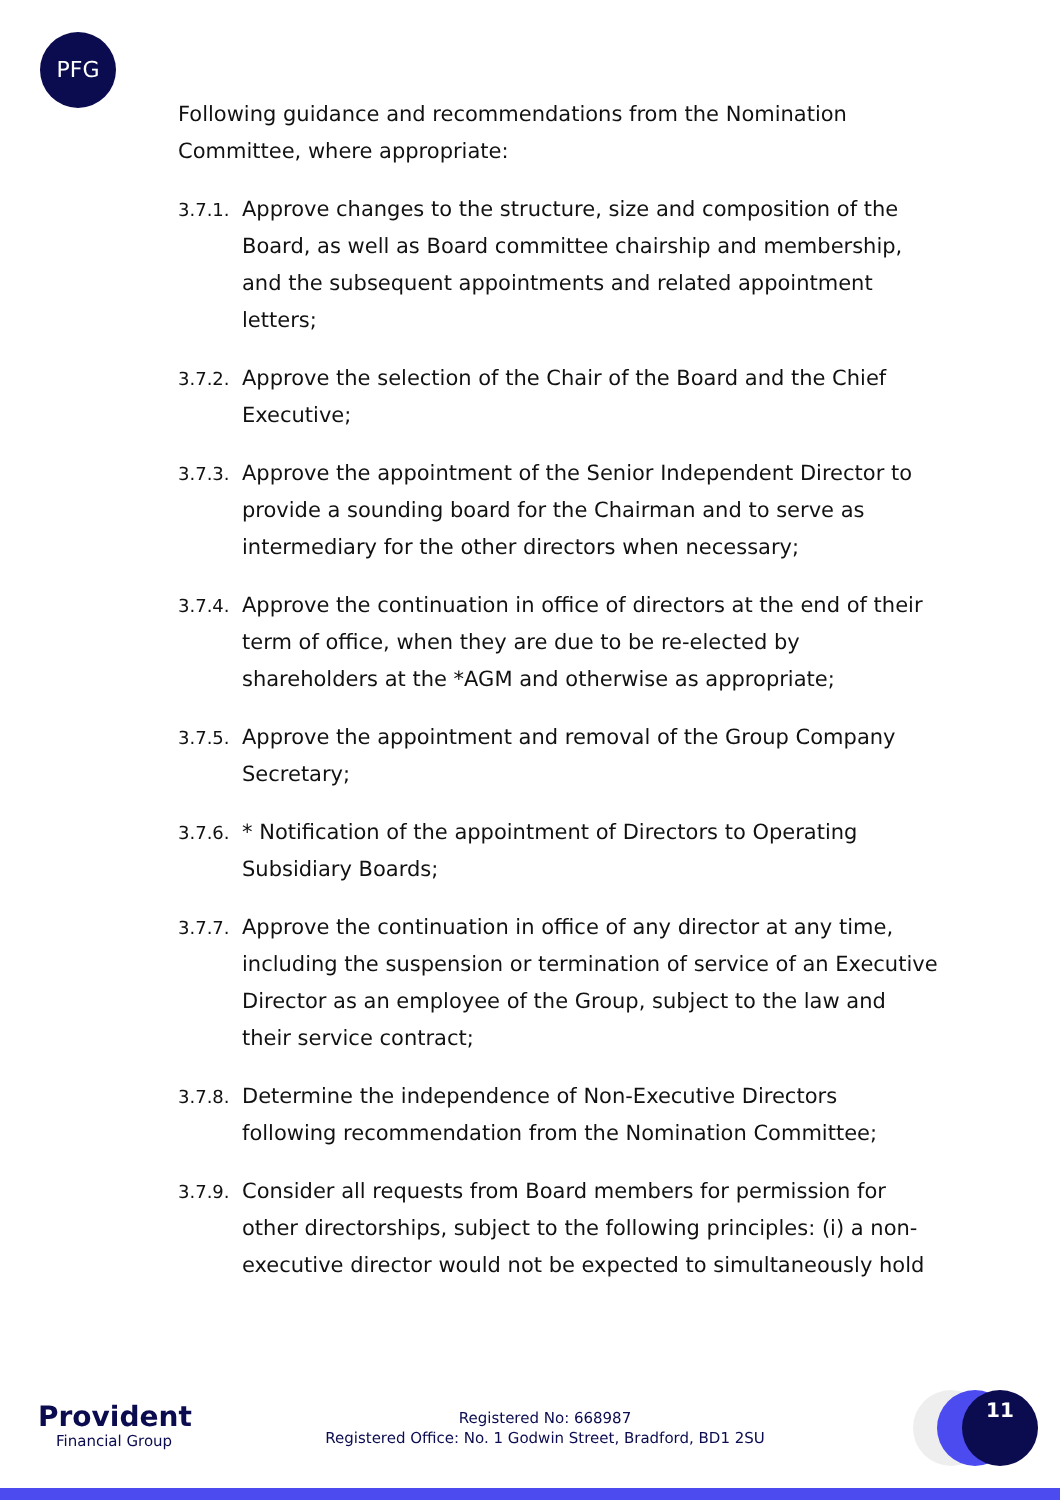PFG
Following guidance and recommendations from the Nomination Committee, where appropriate:
3.7.1.
Approve changes to the structure, size and composition of the Board, as well as Board committee chairship and membership, and the subsequent appointments and related appointment letters;
3.7.2.
Approve the selection of the Chair of the Board and the Chief Executive;
3.7.3.
Approve the appointment of the Senior Independent Director to provide a sounding board for the Chairman and to serve as intermediary for the other directors when necessary;
3.7.4.
Approve the continuation in office of directors at the end of their term of office, when they are due to be re-elected by shareholders at the *AGM and otherwise as appropriate;
3.7.5.
Approve the appointment and removal of the Group Company Secretary;
3.7.6.
* Notification of the appointment of Directors to Operating Subsidiary Boards;
3.7.7.
Approve the continuation in office of any director at any time, including the suspension or termination of service of an Executive Director as an employee of the Group, subject to the law and their service contract;
3.7.8.
Determine the independence of Non-Executive Directors following recommendation from the Nomination Committee;
3.7.9.
Consider all requests from Board members for permission for other directorships, subject to the following principles: (i) a non-executive director would not be expected to simultaneously hold
Provident
Financial Group
Registered No: 668987
Registered Office: No. 1 Godwin Street, Bradford, BD1 2SU
11